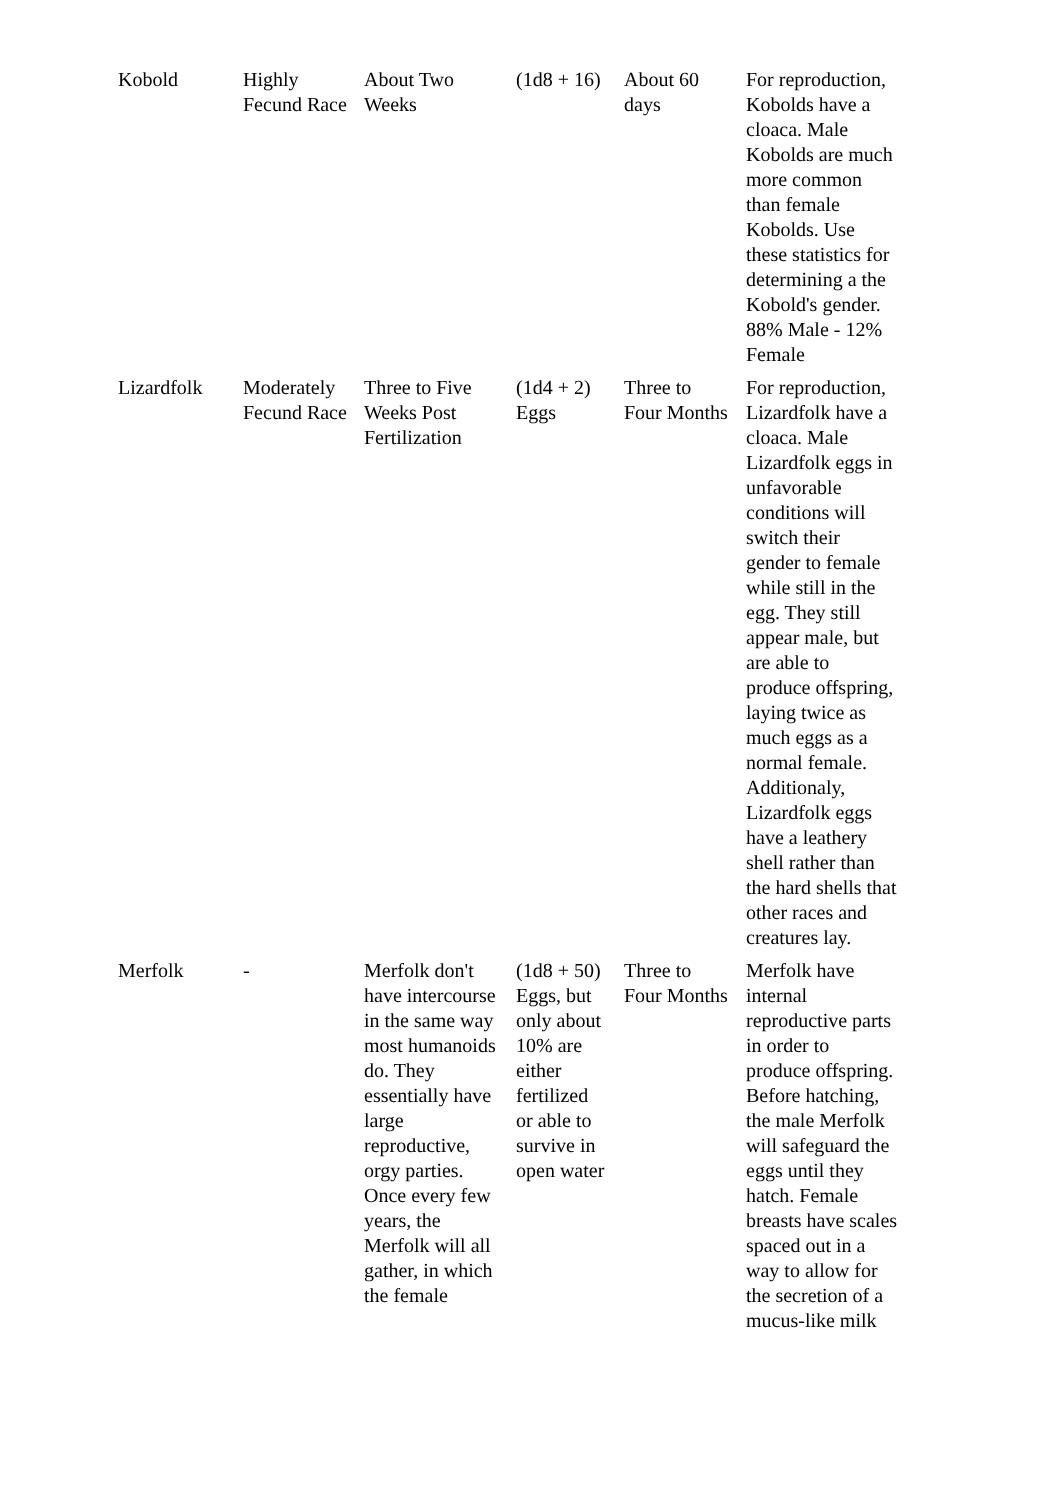| Kobold | Highly Fecund Race | About Two Weeks | (1d8 + 16) | About 60 days | For reproduction, Kobolds have a cloaca. Male Kobolds are much more common than female Kobolds. Use these statistics for determining a the Kobold's gender. 88% Male - 12% Female |
| Lizardfolk | Moderately Fecund Race | Three to Five Weeks Post Fertilization | (1d4 + 2) Eggs | Three to Four Months | For reproduction, Lizardfolk have a cloaca. Male Lizardfolk eggs in unfavorable conditions will switch their gender to female while still in the egg. They still appear male, but are able to produce offspring, laying twice as much eggs as a normal female. Additionaly, Lizardfolk eggs have a leathery shell rather than the hard shells that other races and creatures lay. |
| Merfolk | - | Merfolk don't have intercourse in the same way most humanoids do. They essentially have large reproductive, orgy parties. Once every few years, the Merfolk will all gather, in which the female | (1d8 + 50) Eggs, but only about 10% are either fertilized or able to survive in open water | Three to Four Months | Merfolk have internal reproductive parts in order to produce offspring. Before hatching, the male Merfolk will safeguard the eggs until they hatch. Female breasts have scales spaced out in a way to allow for the secretion of a mucus-like milk |